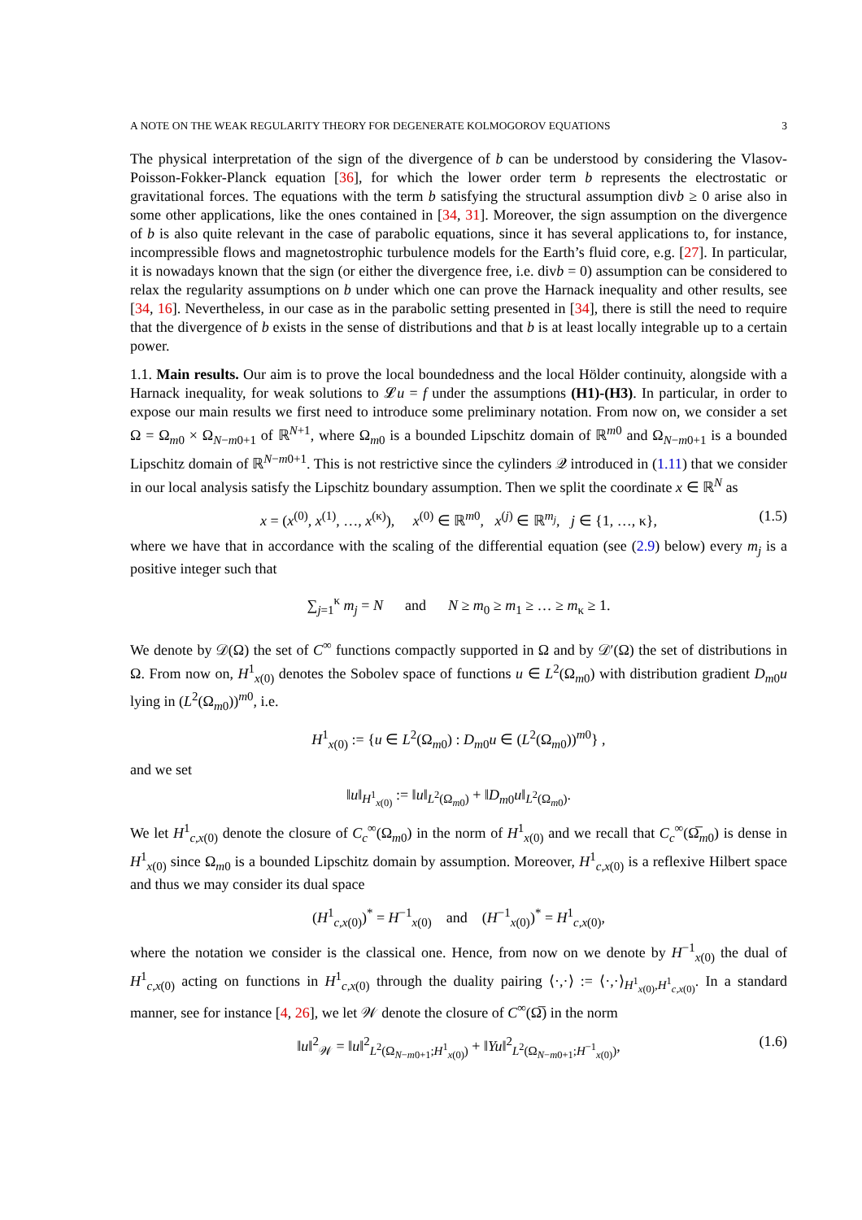A NOTE ON THE WEAK REGULARITY THEORY FOR DEGENERATE KOLMOGOROV EQUATIONS 3
The physical interpretation of the sign of the divergence of b can be understood by considering the Vlasov-Poisson-Fokker-Planck equation [36], for which the lower order term b represents the electrostatic or gravitational forces. The equations with the term b satisfying the structural assumption divb ≥ 0 arise also in some other applications, like the ones contained in [34, 31]. Moreover, the sign assumption on the divergence of b is also quite relevant in the case of parabolic equations, since it has several applications to, for instance, incompressible flows and magnetostrophic turbulence models for the Earth’s fluid core, e.g. [27]. In particular, it is nowadays known that the sign (or either the divergence free, i.e. divb = 0) assumption can be considered to relax the regularity assumptions on b under which one can prove the Harnack inequality and other results, see [34, 16]. Nevertheless, in our case as in the parabolic setting presented in [34], there is still the need to require that the divergence of b exists in the sense of distributions and that b is at least locally integrable up to a certain power.
1.1. Main results. Our aim is to prove the local boundedness and the local Hölder continuity, alongside with a Harnack inequality, for weak solutions to 𝓛u = f under the assumptions (H1)-(H3). In particular, in order to expose our main results we first need to introduce some preliminary notation. From now on, we consider a set Ω = Ω<sub>m0</sub> × Ω<sub>N−m0+1</sub> of ℝ<sup>N+1</sup>, where Ω<sub>m0</sub> is a bounded Lipschitz domain of ℝ<sup>m0</sup> and Ω<sub>N−m0+1</sub> is a bounded Lipschitz domain of ℝ<sup>N−m0+1</sup>. This is not restrictive since the cylinders 𝒬 introduced in (1.11) that we consider in our local analysis satisfy the Lipschitz boundary assumption. Then we split the coordinate x ∈ ℝ<sup>N</sup> as
x = (x<sup>(0)</sup>, x<sup>(1)</sup>, …, x<sup>(κ)</sup>), x<sup>(0)</sup> ∈ ℝ<sup>m0</sup>, x<sup>(j)</sup> ∈ ℝ<sup>m<sub>j</sub></sup>, j ∈ {1, …, κ}, (1.5)
where we have that in accordance with the scaling of the differential equation (see (2.9) below) every m<sub>j</sub> is a positive integer such that
∑<sub>j=1</sub><sup>κ</sup> m<sub>j</sub> = N and N ≥ m<sub>0</sub> ≥ m<sub>1</sub> ≥ … ≥ m<sub>κ</sub> ≥ 1.
We denote by 𝒟(Ω) the set of C<sup>∞</sup> functions compactly supported in Ω and by 𝒟′(Ω) the set of distributions in Ω. From now on, H<sup>1</sup><sub>x(0)</sub> denotes the Sobolev space of functions u ∈ L<sup>2</sup>(Ω<sub>m0</sub>) with distribution gradient D<sub>m0</sub>u lying in (L<sup>2</sup>(Ω<sub>m0</sub>))<sup>m0</sup>, i.e.
H<sup>1</sup><sub>x(0)</sub> := {u ∈ L<sup>2</sup>(Ω<sub>m0</sub>) : D<sub>m0</sub>u ∈ (L<sup>2</sup>(Ω<sub>m0</sub>))<sup>m0</sup>} ,
and we set
‖u‖<sub>H<sup>1</sup><sub>x(0)</sub></sub> := ‖u‖<sub>L<sup>2</sup>(Ω<sub>m0</sub>)</sub> + ‖D<sub>m0</sub>u‖<sub>L<sup>2</sup>(Ω<sub>m0</sub>)</sub>.
We let H<sup>1</sup><sub>c,x(0)</sub> denote the closure of C<sub>c</sub><sup>∞</sup>(Ω<sub>m0</sub>) in the norm of H<sup>1</sup><sub>x(0)</sub> and we recall that C<sub>c</sub><sup>∞</sup>(Ω̅<sub>m0</sub>) is dense in H<sup>1</sup><sub>x(0)</sub> since Ω<sub>m0</sub> is a bounded Lipschitz domain by assumption. Moreover, H<sup>1</sup><sub>c,x(0)</sub> is a reflexive Hilbert space and thus we may consider its dual space
(H<sup>1</sup><sub>c,x(0)</sub>)<sup>*</sup> = H<sup>−1</sup><sub>x(0)</sub> and (H<sup>−1</sup><sub>x(0)</sub>)<sup>*</sup> = H<sup>1</sup><sub>c,x(0)</sub>,
where the notation we consider is the classical one. Hence, from now on we denote by H<sup>−1</sup><sub>x(0)</sub> the dual of H<sup>1</sup><sub>c,x(0)</sub> acting on functions in H<sup>1</sup><sub>c,x(0)</sub> through the duality pairing ⟨·,·⟩ := ⟨·,·⟩<sub>H<sup>1</sup><sub>x(0)</sub>,H<sup>1</sup><sub>c,x(0)</sub></sub>. In a standard manner, see for instance [4, 26], we let 𝒲 denote the closure of C<sup>∞</sup>(Ω̅) in the norm
‖u‖<sup>2</sup><sub>𝒲</sub> = ‖u‖<sup>2</sup><sub>L<sup>2</sup>(Ω<sub>N−m0+1</sub>;H<sup>1</sup><sub>x(0)</sub>)</sub> + ‖Yu‖<sup>2</sup><sub>L<sup>2</sup>(Ω<sub>N−m0+1</sub>;H<sup>−1</sup><sub>x(0)</sub>)</sub>, (1.6)